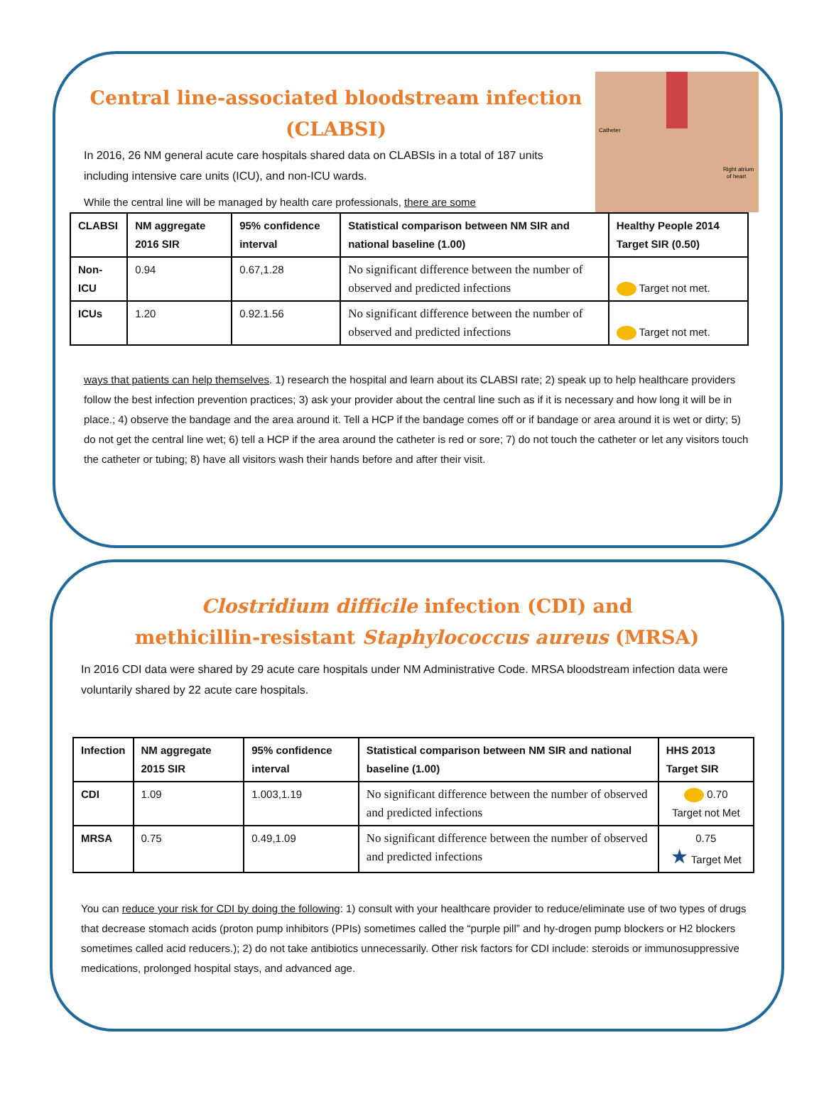Catheter
Right atrium
of heart
Central line-associated bloodstream infection (CLABSI)
In 2016, 26 NM general acute care hospitals shared data on CLABSIs in a total of 187 units including intensive care units (ICU), and non-ICU wards.
While the central line will be managed by health care professionals, there are some
| CLABSI | NM aggregate 2016 SIR | 95% confidence interval | Statistical comparison between NM SIR and national baseline (1.00) | Healthy People 2014 Target SIR (0.50) |
| --- | --- | --- | --- | --- |
| Non-ICU | 0.94 | 0.67,1.28 | No significant difference between the number of observed and predicted infections | Target not met. |
| ICUs | 1.20 | 0.92.1.56 | No significant difference between the number of observed and predicted infections | Target not met. |
ways that patients can help themselves. 1) research the hospital and learn about its CLABSI rate; 2) speak up to help healthcare providers follow the best infection prevention practices; 3) ask your provider about the central line such as if it is necessary and how long it will be in place.; 4) observe the bandage and the area around it. Tell a HCP if the bandage comes off or if bandage or area around it is wet or dirty; 5) do not get the central line wet; 6) tell a HCP if the area around the catheter is red or sore; 7) do not touch the catheter or let any visitors touch the catheter or tubing; 8) have all visitors wash their hands before and after their visit.
Clostridium difficile infection (CDI) and
methicillin-resistant Staphylococcus aureus (MRSA)
In 2016 CDI data were shared by 29 acute care hospitals under NM Administrative Code. MRSA bloodstream infection data were voluntarily shared by 22 acute care hospitals.
| Infection | NM aggregate 2015 SIR | 95% confidence interval | Statistical comparison between NM SIR and national baseline (1.00) | HHS 2013 Target SIR |
| --- | --- | --- | --- | --- |
| CDI | 1.09 | 1.003,1.19 | No significant difference between the number of observed and predicted infections | 0.70 Target not Met |
| MRSA | 0.75 | 0.49,1.09 | No significant difference between the number of observed and predicted infections | 0.75 ★ Target Met |
You can reduce your risk for CDI by doing the following: 1) consult with your healthcare provider to reduce/eliminate use of two types of drugs that decrease stomach acids (proton pump inhibitors (PPIs) sometimes called the “purple pill” and hy-drogen pump blockers or H2 blockers sometimes called acid reducers.); 2) do not take antibiotics unnecessarily. Other risk factors for CDI include: steroids or immunosuppressive medications, prolonged hospital stays, and advanced age.